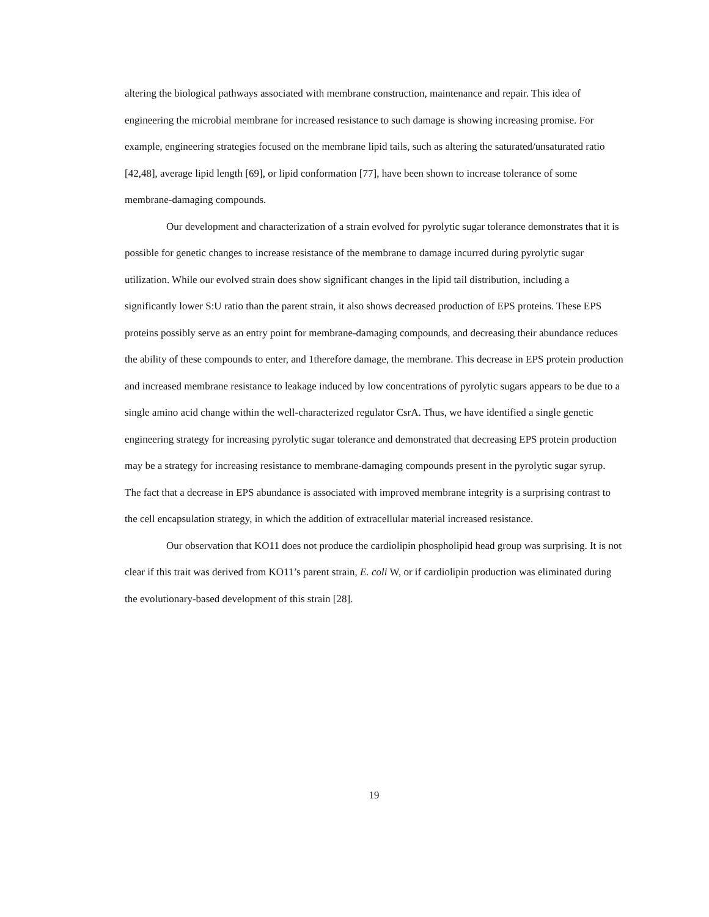altering the biological pathways associated with membrane construction, maintenance and repair. This idea of engineering the microbial membrane for increased resistance to such damage is showing increasing promise. For example, engineering strategies focused on the membrane lipid tails, such as altering the saturated/unsaturated ratio [42,48], average lipid length [69], or lipid conformation [77], have been shown to increase tolerance of some membrane-damaging compounds.
Our development and characterization of a strain evolved for pyrolytic sugar tolerance demonstrates that it is possible for genetic changes to increase resistance of the membrane to damage incurred during pyrolytic sugar utilization. While our evolved strain does show significant changes in the lipid tail distribution, including a significantly lower S:U ratio than the parent strain, it also shows decreased production of EPS proteins. These EPS proteins possibly serve as an entry point for membrane-damaging compounds, and decreasing their abundance reduces the ability of these compounds to enter, and 1therefore damage, the membrane. This decrease in EPS protein production and increased membrane resistance to leakage induced by low concentrations of pyrolytic sugars appears to be due to a single amino acid change within the well-characterized regulator CsrA. Thus, we have identified a single genetic engineering strategy for increasing pyrolytic sugar tolerance and demonstrated that decreasing EPS protein production may be a strategy for increasing resistance to membrane-damaging compounds present in the pyrolytic sugar syrup. The fact that a decrease in EPS abundance is associated with improved membrane integrity is a surprising contrast to the cell encapsulation strategy, in which the addition of extracellular material increased resistance.
Our observation that KO11 does not produce the cardiolipin phospholipid head group was surprising. It is not clear if this trait was derived from KO11’s parent strain, E. coli W, or if cardiolipin production was eliminated during the evolutionary-based development of this strain [28].
19